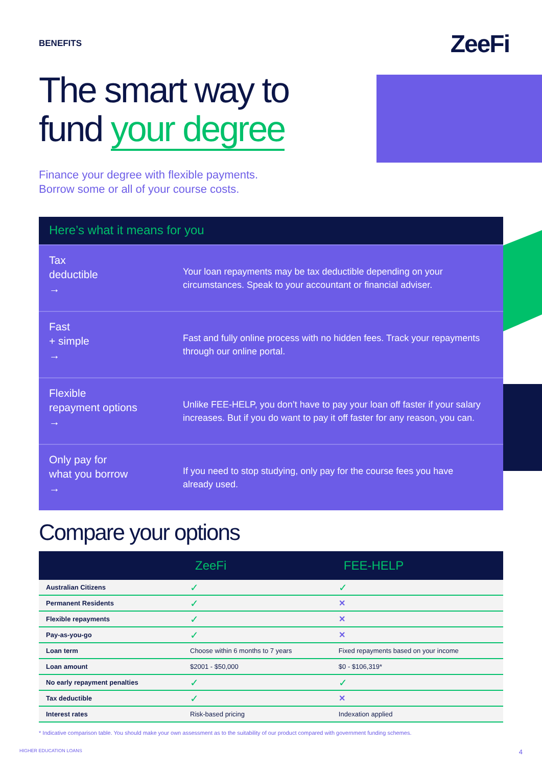BENEFITS
ZeeFi
The smart way to
fund your degree
Finance your degree with flexible payments.
Borrow some or all of your course costs.
Here’s what it means for you
Tax
deductible
→
Your loan repayments may be tax deductible depending on your circumstances. Speak to your accountant or financial adviser.
Fast
+ simple
→
Fast and fully online process with no hidden fees. Track your repayments through our online portal.
Flexible
repayment options
→
Unlike FEE-HELP, you don’t have to pay your loan off faster if your salary increases. But if you do want to pay it off faster for any reason, you can.
Only pay for
what you borrow
→
If you need to stop studying, only pay for the course fees you have already used.
Compare your options
| | ZeeFi | FEE-HELP |
| --- | --- | --- |
| Australian Citizens | ✓ | ✓ |
| Permanent Residents | ✓ | ✕ |
| Flexible repayments | ✓ | ✕ |
| Pay-as-you-go | ✓ | ✕ |
| Loan term | Choose within 6 months to 7 years | Fixed repayments based on your income |
| Loan amount | $2001 - $50,000 | $0 - $106,319* |
| No early repayment penalties | ✓ | ✓ |
| Tax deductible | ✓ | ✕ |
| Interest rates | Risk-based pricing | Indexation applied |
* Indicative comparison table. You should make your own assessment as to the suitability of our product compared with government funding schemes.
HIGHER EDUCATION LOANS 4